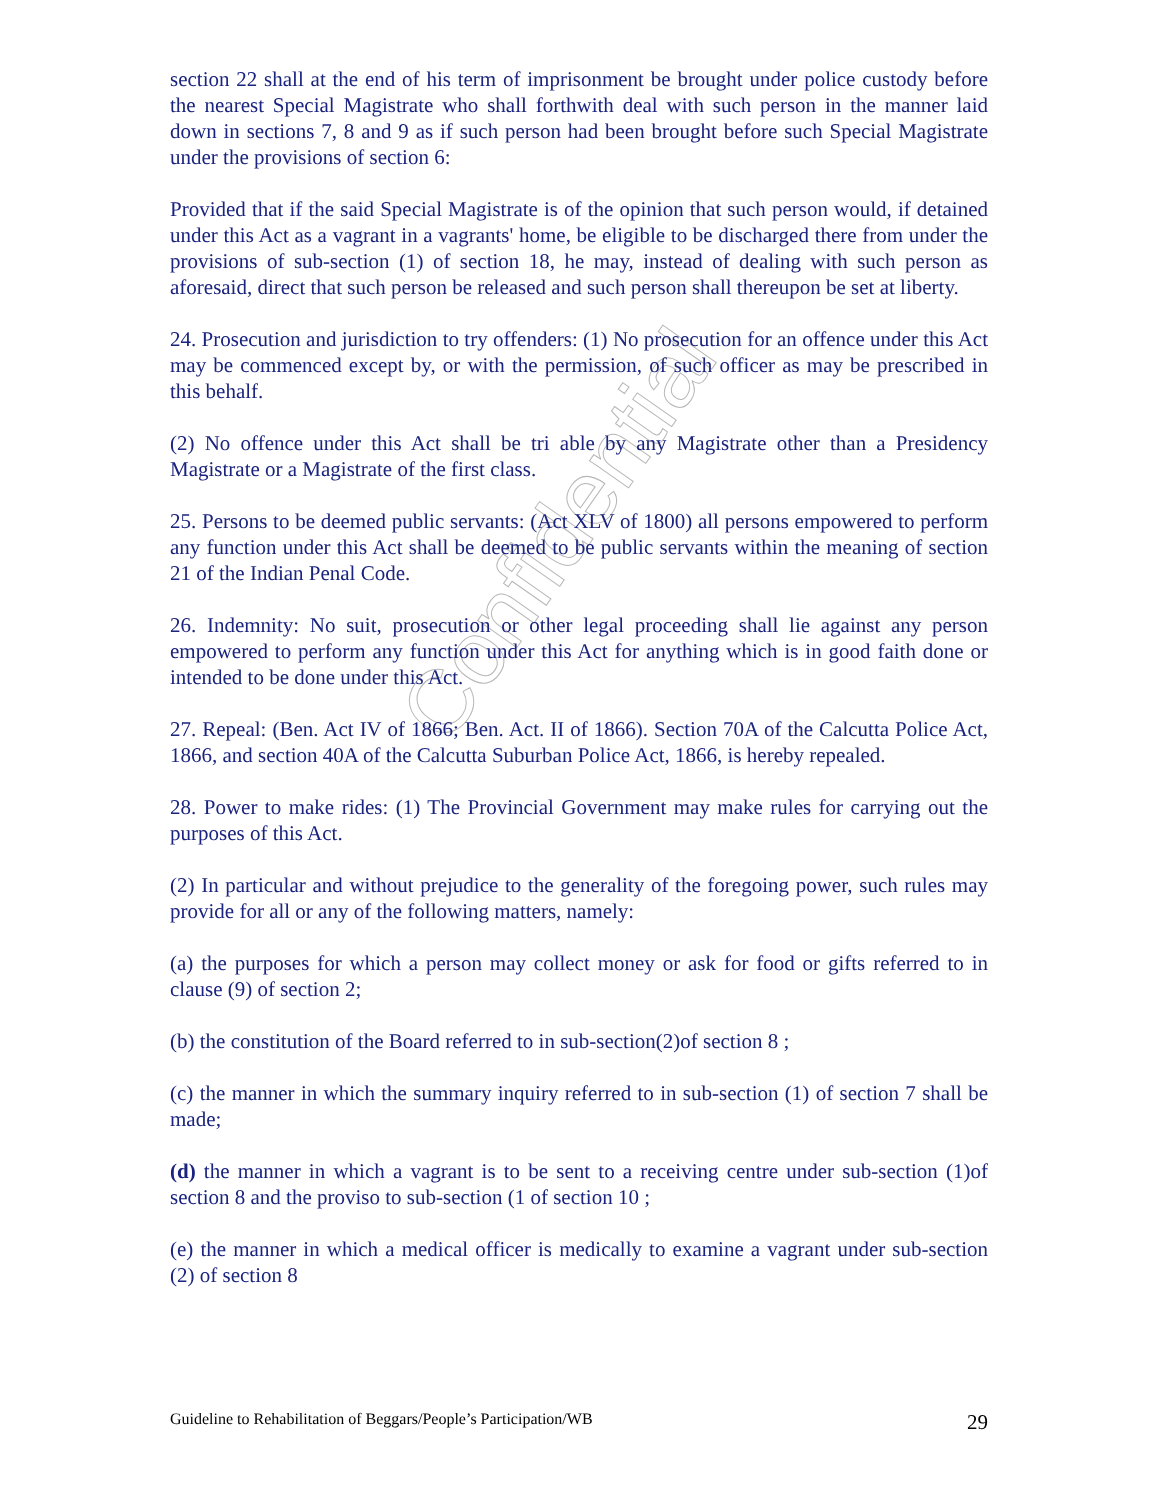Confidential
section 22 shall at the end of his term of imprisonment be brought under police custody before the nearest Special Magistrate who shall forthwith deal with such person in the manner laid down in sections 7, 8 and 9 as if such person had been brought before such Special Magistrate under the provisions of section 6:
Provided that if the said Special Magistrate is of the opinion that such person would, if detained under this Act as a vagrant in a vagrants' home, be eligible to be discharged there from under the provisions of sub-section (1) of section 18, he may, instead of dealing with such person as aforesaid, direct that such person be released and such person shall thereupon be set at liberty.
24. Prosecution and jurisdiction to try offenders: (1) No prosecution for an offence under this Act may be commenced except by, or with the permission, of such officer as may be prescribed in this behalf.
(2) No offence under this Act shall be tri able by any Magistrate other than a Presidency Magistrate or a Magistrate of the first class.
25. Persons to be deemed public servants: (Act XLV of 1800) all persons empowered to perform any function under this Act shall be deemed to be public servants within the meaning of section 21 of the Indian Penal Code.
26. Indemnity: No suit, prosecution or other legal proceeding shall lie against any person empowered to perform any function under this Act for anything which is in good faith done or intended to be done under this Act.
27. Repeal: (Ben. Act IV of 1866; Ben. Act. II of 1866). Section 70A of the Calcutta Police Act, 1866, and section 40A of the Calcutta Suburban Police Act, 1866, is hereby repealed.
28. Power to make rides: (1) The Provincial Government may make rules for carrying out the purposes of this Act.
(2) In particular and without prejudice to the generality of the foregoing power, such rules may provide for all or any of the following matters, namely:
(a) the purposes for which a person may collect money or ask for food or gifts referred to in clause (9) of section 2;
(b) the constitution of the Board referred to in sub-section(2)of section 8 ;
(c) the manner in which the summary inquiry referred to in sub-section (1) of section 7 shall be made;
(d) the manner in which a vagrant is to be sent to a receiving centre under sub-section (1)of section 8 and the proviso to sub-section (1 of section 10 ;
(e) the manner in which a medical officer is medically to examine a vagrant under sub-section (2) of section 8
Guideline to Rehabilitation of Beggars/People’s Participation/WB 29